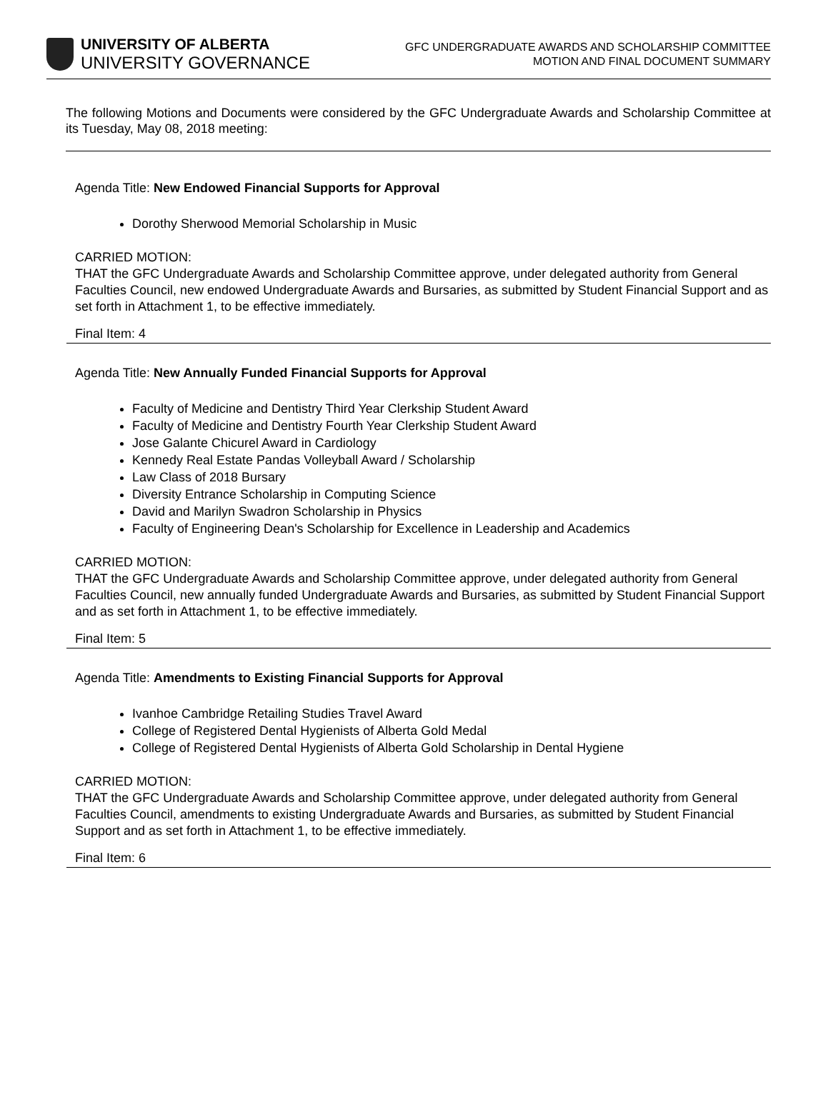UNIVERSITY OF ALBERTA
UNIVERSITY GOVERNANCE
GFC UNDERGRADUATE AWARDS AND SCHOLARSHIP COMMITTEE
MOTION AND FINAL DOCUMENT SUMMARY
The following Motions and Documents were considered by the GFC Undergraduate Awards and Scholarship Committee at its Tuesday, May 08, 2018 meeting:
Agenda Title: New Endowed Financial Supports for Approval
Dorothy Sherwood Memorial Scholarship in Music
CARRIED MOTION:
THAT the GFC Undergraduate Awards and Scholarship Committee approve, under delegated authority from General Faculties Council, new endowed Undergraduate Awards and Bursaries, as submitted by Student Financial Support and as set forth in Attachment 1, to be effective immediately.
Final Item: 4
Agenda Title: New Annually Funded Financial Supports for Approval
Faculty of Medicine and Dentistry Third Year Clerkship Student Award
Faculty of Medicine and Dentistry Fourth Year Clerkship Student Award
Jose Galante Chicurel Award in Cardiology
Kennedy Real Estate Pandas Volleyball Award / Scholarship
Law Class of 2018 Bursary
Diversity Entrance Scholarship in Computing Science
David and Marilyn Swadron Scholarship in Physics
Faculty of Engineering Dean's Scholarship for Excellence in Leadership and Academics
CARRIED MOTION:
THAT the GFC Undergraduate Awards and Scholarship Committee approve, under delegated authority from General Faculties Council, new annually funded Undergraduate Awards and Bursaries, as submitted by Student Financial Support and as set forth in Attachment 1, to be effective immediately.
Final Item: 5
Agenda Title: Amendments to Existing Financial Supports for Approval
Ivanhoe Cambridge Retailing Studies Travel Award
College of Registered Dental Hygienists of Alberta Gold Medal
College of Registered Dental Hygienists of Alberta Gold Scholarship in Dental Hygiene
CARRIED MOTION:
THAT the GFC Undergraduate Awards and Scholarship Committee approve, under delegated authority from General Faculties Council, amendments to existing Undergraduate Awards and Bursaries, as submitted by Student Financial Support and as set forth in Attachment 1, to be effective immediately.
Final Item: 6